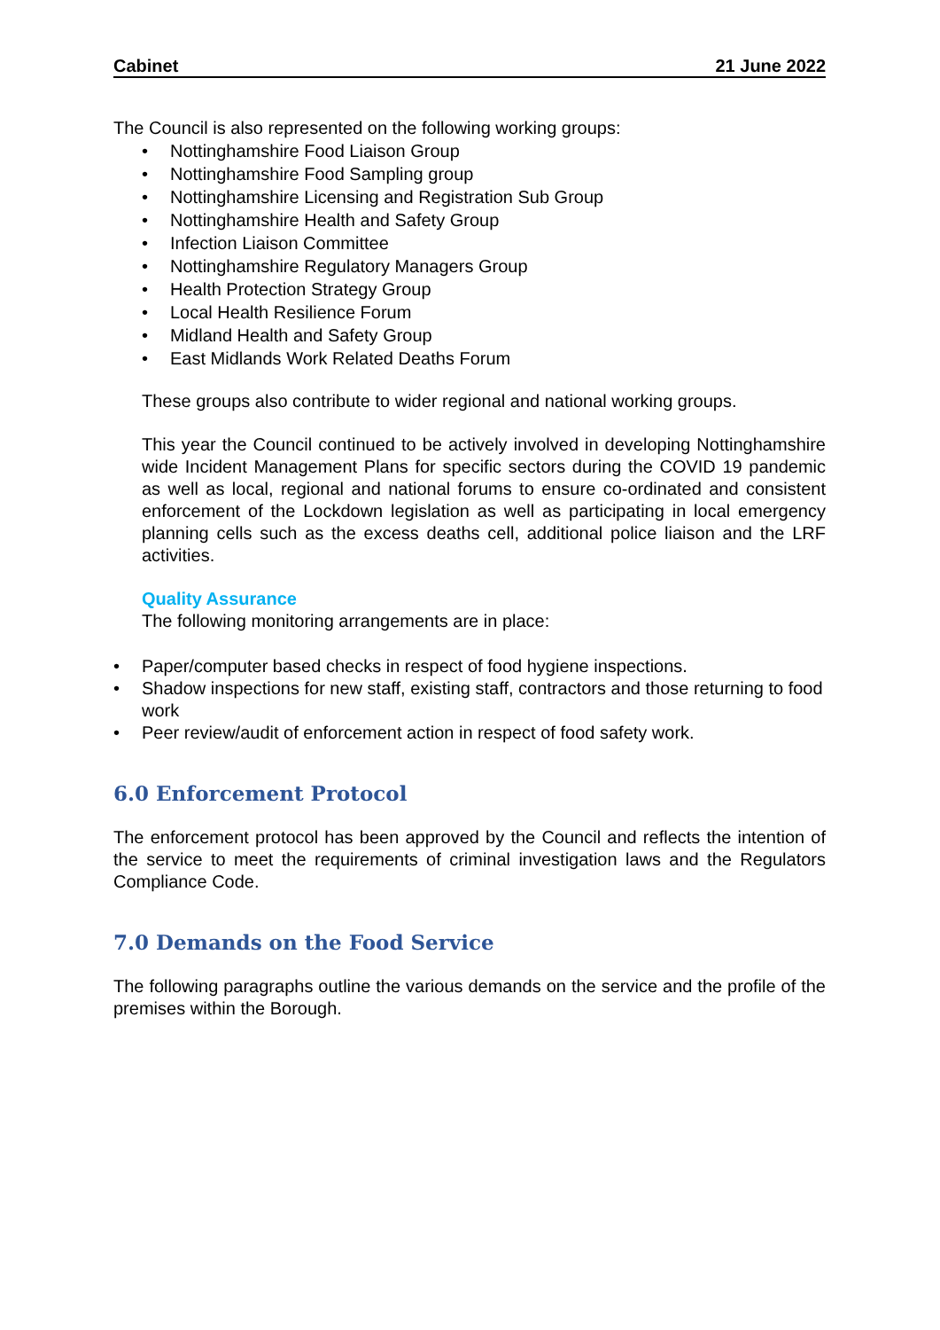Cabinet 21 June 2022
The Council is also represented on the following working groups:
• Nottinghamshire Food Liaison Group
• Nottinghamshire Food Sampling group
• Nottinghamshire Licensing and Registration Sub Group
• Nottinghamshire Health and Safety Group
• Infection Liaison Committee
• Nottinghamshire Regulatory Managers Group
• Health Protection Strategy Group
• Local Health Resilience Forum
• Midland Health and Safety Group
• East Midlands Work Related Deaths Forum
These groups also contribute to wider regional and national working groups.
This year the Council continued to be actively involved in developing Nottinghamshire wide Incident Management Plans for specific sectors during the COVID 19 pandemic as well as local, regional and national forums to ensure co-ordinated and consistent enforcement of the Lockdown legislation as well as participating in local emergency planning cells such as the excess deaths cell, additional police liaison and the LRF activities.
Quality Assurance
The following monitoring arrangements are in place:
• Paper/computer based checks in respect of food hygiene inspections.
• Shadow inspections for new staff, existing staff, contractors and those returning to food work
• Peer review/audit of enforcement action in respect of food safety work.
6.0 Enforcement Protocol
The enforcement protocol has been approved by the Council and reflects the intention of the service to meet the requirements of criminal investigation laws and the Regulators Compliance Code.
7.0 Demands on the Food Service
The following paragraphs outline the various demands on the service and the profile of the premises within the Borough.